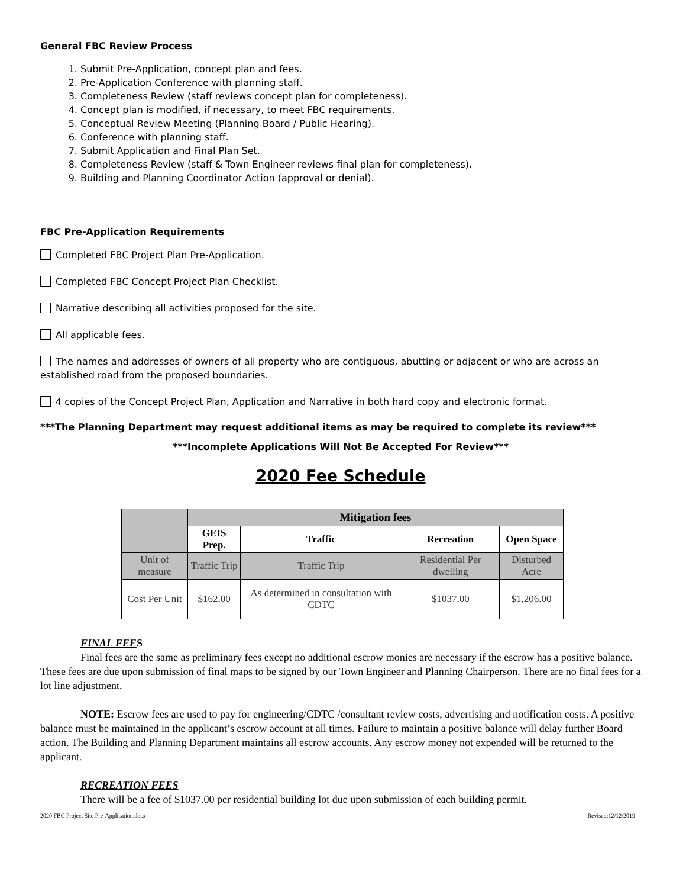General FBC Review Process
1. Submit Pre-Application, concept plan and fees.
2. Pre-Application Conference with planning staff.
3. Completeness Review (staff reviews concept plan for completeness).
4. Concept plan is modified, if necessary, to meet FBC requirements.
5. Conceptual Review Meeting (Planning Board / Public Hearing).
6. Conference with planning staff.
7. Submit Application and Final Plan Set.
8. Completeness Review (staff & Town Engineer reviews final plan for completeness).
9. Building and Planning Coordinator Action (approval or denial).
FBC Pre-Application Requirements
Completed FBC Project Plan Pre-Application.
Completed FBC Concept Project Plan Checklist.
Narrative describing all activities proposed for the site.
All applicable fees.
The names and addresses of owners of all property who are contiguous, abutting or adjacent or who are across an established road from the proposed boundaries.
4 copies of the Concept Project Plan, Application and Narrative in both hard copy and electronic format.
***The Planning Department may request additional items as may be required to complete its review***
***Incomplete Applications Will Not Be Accepted For Review***
2020 Fee Schedule
| | Mitigation fees | | | |
| --- | --- | --- | --- | --- |
| | GEIS Prep. | Traffic | Recreation | Open Space |
| Unit of measure | Traffic Trip | Traffic Trip | Residential Per dwelling | Disturbed Acre |
| Cost Per Unit | $162.00 | As determined in consultation with CDTC | $1037.00 | $1,206.00 |
FINAL FEES
Final fees are the same as preliminary fees except no additional escrow monies are necessary if the escrow has a positive balance. These fees are due upon submission of final maps to be signed by our Town Engineer and Planning Chairperson. There are no final fees for a lot line adjustment.
NOTE: Escrow fees are used to pay for engineering/CDTC /consultant review costs, advertising and notification costs. A positive balance must be maintained in the applicant’s escrow account at all times. Failure to maintain a positive balance will delay further Board action. The Building and Planning Department maintains all escrow accounts. Any escrow money not expended will be returned to the applicant.
RECREATION FEES
There will be a fee of $1037.00 per residential building lot due upon submission of each building permit.
2020 FBC Project Site Pre-Application.docx Revised:12/12/2019